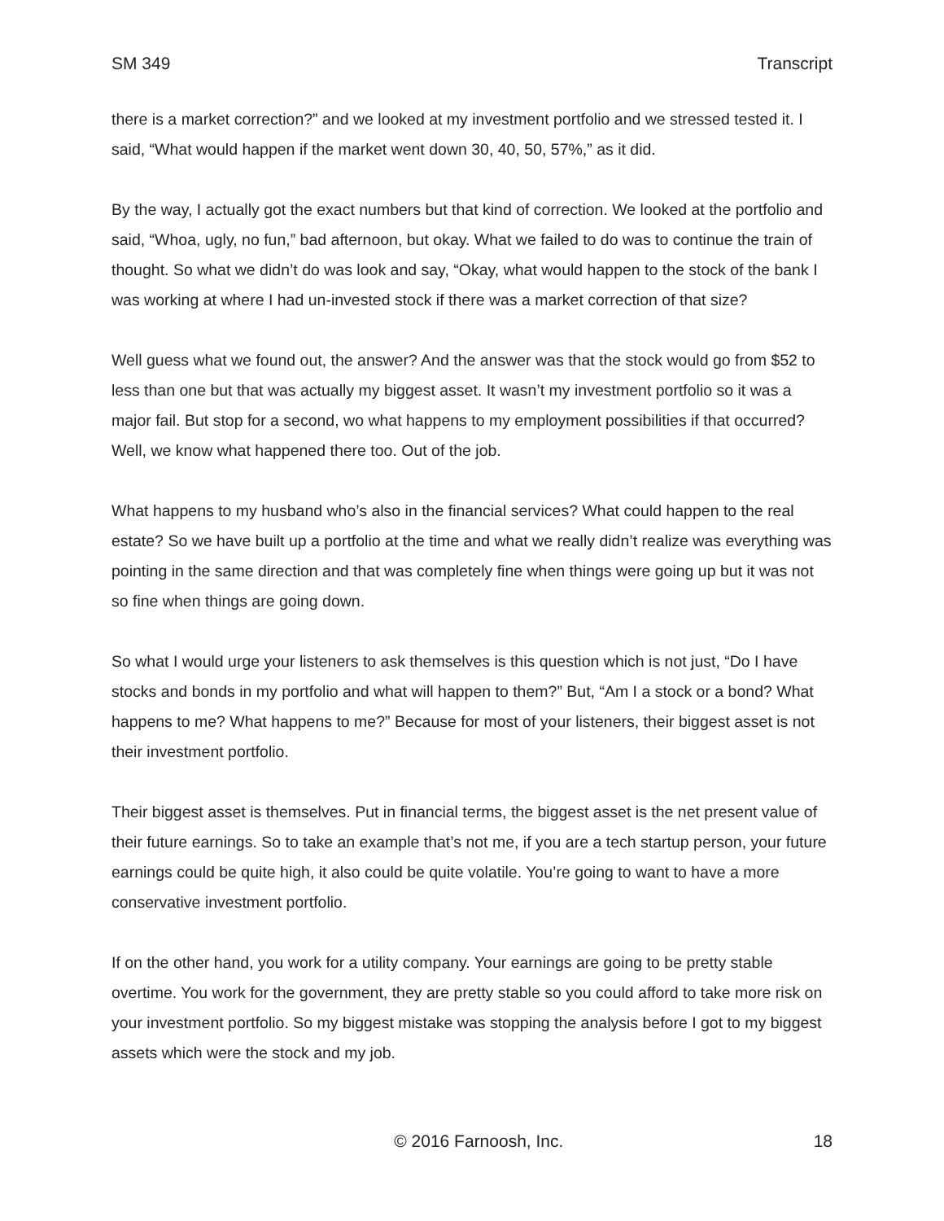SM 349 Transcript
there is a market correction?” and we looked at my investment portfolio and we stressed tested it. I said, “What would happen if the market went down 30, 40, 50, 57%,” as it did.
By the way, I actually got the exact numbers but that kind of correction. We looked at the portfolio and said, “Whoa, ugly, no fun,” bad afternoon, but okay. What we failed to do was to continue the train of thought. So what we didn’t do was look and say, “Okay, what would happen to the stock of the bank I was working at where I had un-invested stock if there was a market correction of that size?
Well guess what we found out, the answer? And the answer was that the stock would go from $52 to less than one but that was actually my biggest asset. It wasn’t my investment portfolio so it was a major fail. But stop for a second, wo what happens to my employment possibilities if that occurred? Well, we know what happened there too. Out of the job.
What happens to my husband who’s also in the financial services? What could happen to the real estate? So we have built up a portfolio at the time and what we really didn’t realize was everything was pointing in the same direction and that was completely fine when things were going up but it was not so fine when things are going down.
So what I would urge your listeners to ask themselves is this question which is not just, “Do I have stocks and bonds in my portfolio and what will happen to them?” But, “Am I a stock or a bond? What happens to me? What happens to me?” Because for most of your listeners, their biggest asset is not their investment portfolio.
Their biggest asset is themselves. Put in financial terms, the biggest asset is the net present value of their future earnings. So to take an example that’s not me, if you are a tech startup person, your future earnings could be quite high, it also could be quite volatile. You’re going to want to have a more conservative investment portfolio.
If on the other hand, you work for a utility company. Your earnings are going to be pretty stable overtime. You work for the government, they are pretty stable so you could afford to take more risk on your investment portfolio. So my biggest mistake was stopping the analysis before I got to my biggest assets which were the stock and my job.
© 2016 Farnoosh, Inc. 18